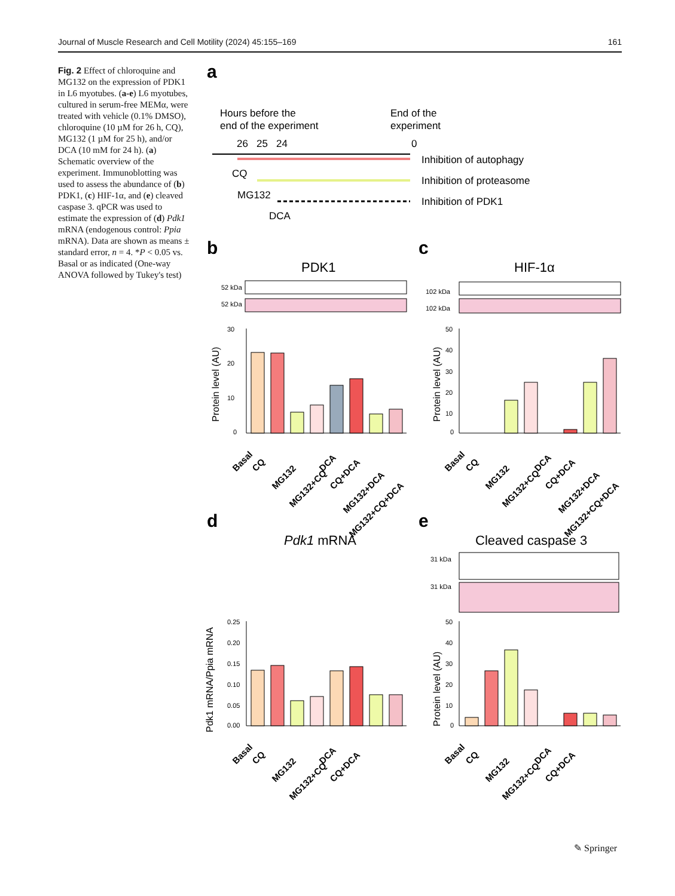Journal of Muscle Research and Cell Motility (2024) 45:155–169 161
Fig. 2 Effect of chloroquine and MG132 on the expression of PDK1 in L6 myotubes. (a-e) L6 myotubes, cultured in serum-free MEMα, were treated with vehicle (0.1% DMSO), chloroquine (10 µM for 26 h, CQ), MG132 (1 µM for 25 h), and/or DCA (10 mM for 24 h). (a) Schematic overview of the experiment. Immunoblotting was used to assess the abundance of (b) PDK1, (c) HIF-1α, and (e) cleaved caspase 3. qPCR was used to estimate the expression of (d) Pdk1 mRNA (endogenous control: Ppia mRNA). Data are shown as means ± standard error, n = 4. *P < 0.05 vs. Basal or as indicated (One-way ANOVA followed by Tukey's test)
a
Hours before the
end of the experiment
End of the
experiment
26
25
24
0
Inhibition of autophagy
Inhibition of proteasome
Inhibition of PDK1
CQ
MG132
DCA
b
PDK1
52 kDa
52 kDa
c
HIF-1α
102 kDa
102 kDa
Protein level (AU)
30
20
10
0
Protein level (AU)
50
40
30
20
10
0
d
Pdk1 mRNA
e
Cleaved caspase 3
31 kDa
31 kDa
Pdk1 mRNA/Ppia mRNA
0.25
0.20
0.15
0.10
0.05
0.00
Protein level (AU)
50
40
30
20
10
0
Basal
CQ
MG132
MG132+CQ
DCA
CQ+DCA
MG132+DCA
MG132+CQ+DCA
Basal
CQ
MG132
MG132+CQ
DCA
CQ+DCA
MG132+DCA
MG132+CQ+DCA
Basal
CQ
MG132
MG132+CQ
DCA
CQ+DCA
Basal
CQ
MG132
MG132+CQ
DCA
CQ+DCA
✎ Springer